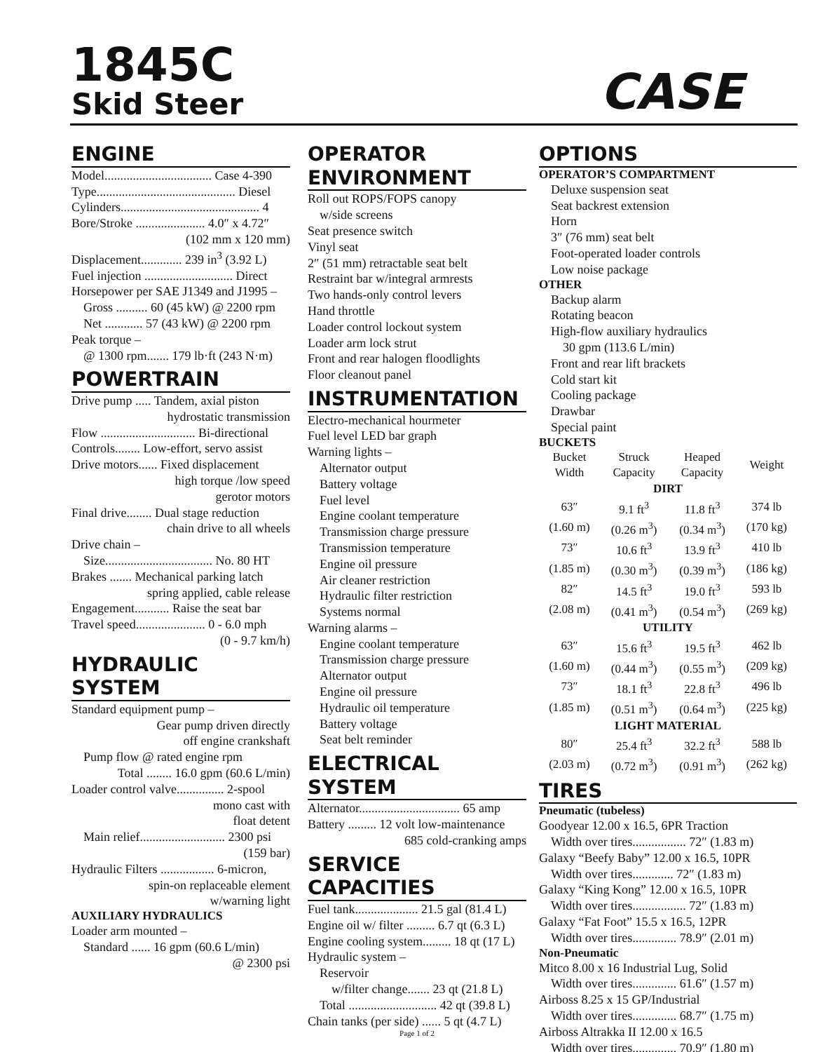1845C
Skid Steer
CASE
ENGINE
Model.................................. Case 4-390
Type............................................ Diesel
Cylinders............................................ 4
Bore/Stroke ...................... 4.0″ x 4.72″
(102 mm x 120 mm)
Displacement............. 239 in<sup>3</sup> (3.92 L)
Fuel injection ............................ Direct
Horsepower per SAE J1349 and J1995 –
Gross .......... 60 (45 kW) @ 2200 rpm
Net ............ 57 (43 kW) @ 2200 rpm
Peak torque –
@ 1300 rpm....... 179 lb·ft (243 N·m)
POWERTRAIN
Drive pump ..... Tandem, axial piston
hydrostatic transmission
Flow .............................. Bi-directional
Controls........ Low-effort, servo assist
Drive motors...... Fixed displacement
high torque /low speed
gerotor motors
Final drive........ Dual stage reduction
chain drive to all wheels
Drive chain –
Size.................................. No. 80 HT
Brakes ....... Mechanical parking latch
spring applied, cable release
Engagement........... Raise the seat bar
Travel speed...................... 0 - 6.0 mph
(0 - 9.7 km/h)
HYDRAULIC SYSTEM
Standard equipment pump –
Gear pump driven directly
off engine crankshaft
Pump flow @ rated engine rpm
Total ........ 16.0 gpm (60.6 L/min)
Loader control valve............... 2-spool
mono cast with
float detent
Main relief........................... 2300 psi
(159 bar)
Hydraulic Filters ................. 6-micron,
spin-on replaceable element
w/warning light
AUXILIARY HYDRAULICS
Loader arm mounted –
Standard ...... 16 gpm (60.6 L/min)
@ 2300 psi
OPERATOR
ENVIRONMENT
Roll out ROPS/FOPS canopy
w/side screens
Seat presence switch
Vinyl seat
2″ (51 mm) retractable seat belt
Restraint bar w/integral armrests
Two hands-only control levers
Hand throttle
Loader control lockout system
Loader arm lock strut
Front and rear halogen floodlights
Floor cleanout panel
INSTRUMENTATION
Electro-mechanical hourmeter
Fuel level LED bar graph
Warning lights –
Alternator output
Battery voltage
Fuel level
Engine coolant temperature
Transmission charge pressure
Transmission temperature
Engine oil pressure
Air cleaner restriction
Hydraulic filter restriction
Systems normal
Warning alarms –
Engine coolant temperature
Transmission charge pressure
Alternator output
Engine oil pressure
Hydraulic oil temperature
Battery voltage
Seat belt reminder
ELECTRICAL SYSTEM
Alternator................................ 65 amp
Battery ......... 12 volt low-maintenance
685 cold-cranking amps
SERVICE CAPACITIES
Fuel tank.................... 21.5 gal (81.4 L)
Engine oil w/ filter ......... 6.7 qt (6.3 L)
Engine cooling system......... 18 qt (17 L)
Hydraulic system –
Reservoir
w/filter change....... 23 qt (21.8 L)
Total ............................ 42 qt (39.8 L)
Chain tanks (per side) ...... 5 qt (4.7 L)
Page 1 of 2
OPTIONS
OPERATOR’S COMPARTMENT
Deluxe suspension seat
Seat backrest extension
Horn
3″ (76 mm) seat belt
Foot-operated loader controls
Low noise package
OTHER
Backup alarm
Rotating beacon
High-flow auxiliary hydraulics
30 gpm (113.6 L/min)
Front and rear lift brackets
Cold start kit
Cooling package
Drawbar
Special paint
BUCKETS
| Bucket Width | Struck Capacity | Heaped Capacity | Weight |
| --- | --- | --- | --- |
| DIRT | | | |
| 63″ | 9.1 ft<sup>3</sup> | 11.8 ft<sup>3</sup> | 374 lb |
| (1.60 m) | (0.26 m<sup>3</sup>) | (0.34 m<sup>3</sup>) | (170 kg) |
| 73″ | 10.6 ft<sup>3</sup> | 13.9 ft<sup>3</sup> | 410 lb |
| (1.85 m) | (0.30 m<sup>3</sup>) | (0.39 m<sup>3</sup>) | (186 kg) |
| 82″ | 14.5 ft<sup>3</sup> | 19.0 ft<sup>3</sup> | 593 lb |
| (2.08 m) | (0.41 m<sup>3</sup>) | (0.54 m<sup>3</sup>) | (269 kg) |
| UTILITY | | | |
| 63″ | 15.6 ft<sup>3</sup> | 19.5 ft<sup>3</sup> | 462 lb |
| (1.60 m) | (0.44 m<sup>3</sup>) | (0.55 m<sup>3</sup>) | (209 kg) |
| 73″ | 18.1 ft<sup>3</sup> | 22.8 ft<sup>3</sup> | 496 lb |
| (1.85 m) | (0.51 m<sup>3</sup>) | (0.64 m<sup>3</sup>) | (225 kg) |
| LIGHT MATERIAL | | | |
| 80″ | 25.4 ft<sup>3</sup> | 32.2 ft<sup>3</sup> | 588 lb |
| (2.03 m) | (0.72 m<sup>3</sup>) | (0.91 m<sup>3</sup>) | (262 kg) |
TIRES
Pneumatic (tubeless)
Goodyear 12.00 x 16.5, 6PR Traction
Width over tires................. 72″ (1.83 m)
Galaxy “Beefy Baby” 12.00 x 16.5, 10PR
Width over tires............. 72″ (1.83 m)
Galaxy “King Kong” 12.00 x 16.5, 10PR
Width over tires................. 72″ (1.83 m)
Galaxy “Fat Foot” 15.5 x 16.5, 12PR
Width over tires.............. 78.9″ (2.01 m)
Non-Pneumatic
Mitco 8.00 x 16 Industrial Lug, Solid
Width over tires.............. 61.6″ (1.57 m)
Airboss 8.25 x 15 GP/Industrial
Width over tires.............. 68.7″ (1.75 m)
Airboss Altrakka II 12.00 x 16.5
Width over tires.............. 70.9″ (1.80 m)